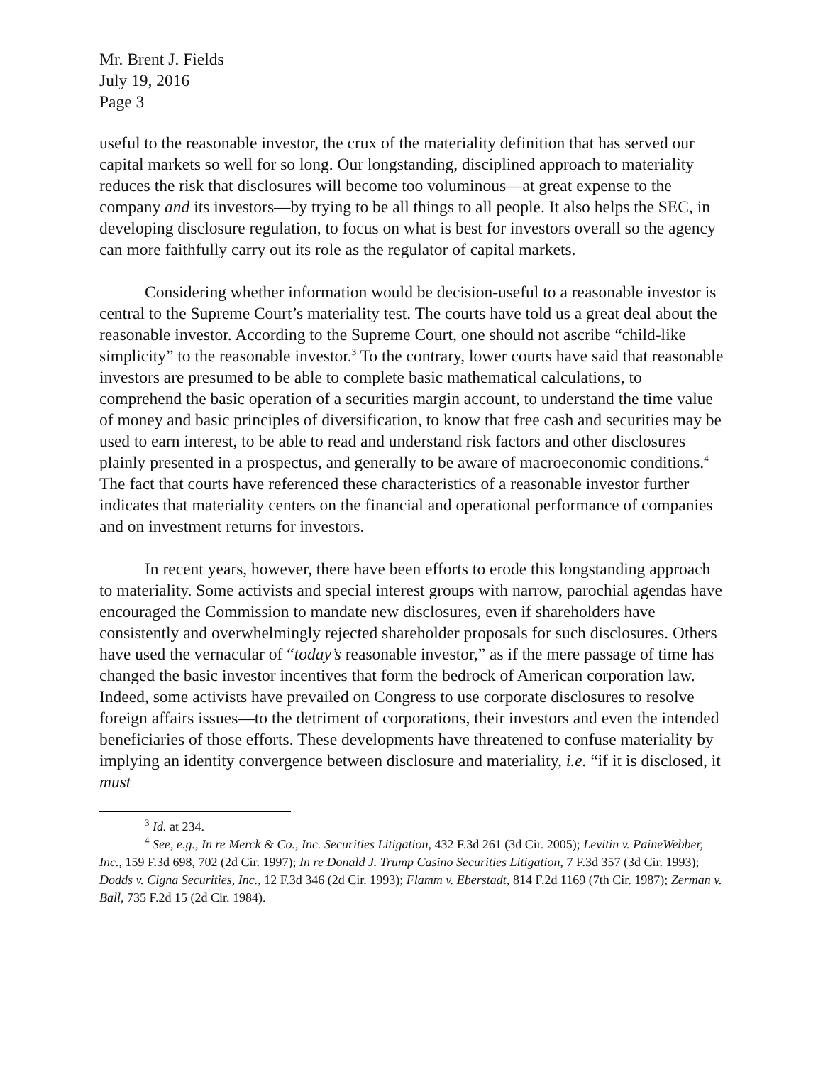Mr. Brent J. Fields
July 19, 2016
Page 3
useful to the reasonable investor, the crux of the materiality definition that has served our capital markets so well for so long. Our longstanding, disciplined approach to materiality reduces the risk that disclosures will become too voluminous—at great expense to the company and its investors—by trying to be all things to all people. It also helps the SEC, in developing disclosure regulation, to focus on what is best for investors overall so the agency can more faithfully carry out its role as the regulator of capital markets.
Considering whether information would be decision-useful to a reasonable investor is central to the Supreme Court’s materiality test. The courts have told us a great deal about the reasonable investor. According to the Supreme Court, one should not ascribe “child-like simplicity” to the reasonable investor.<sup>3</sup> To the contrary, lower courts have said that reasonable investors are presumed to be able to complete basic mathematical calculations, to comprehend the basic operation of a securities margin account, to understand the time value of money and basic principles of diversification, to know that free cash and securities may be used to earn interest, to be able to read and understand risk factors and other disclosures plainly presented in a prospectus, and generally to be aware of macroeconomic conditions.<sup>4</sup> The fact that courts have referenced these characteristics of a reasonable investor further indicates that materiality centers on the financial and operational performance of companies and on investment returns for investors.
In recent years, however, there have been efforts to erode this longstanding approach to materiality. Some activists and special interest groups with narrow, parochial agendas have encouraged the Commission to mandate new disclosures, even if shareholders have consistently and overwhelmingly rejected shareholder proposals for such disclosures. Others have used the vernacular of “today’s reasonable investor,” as if the mere passage of time has changed the basic investor incentives that form the bedrock of American corporation law. Indeed, some activists have prevailed on Congress to use corporate disclosures to resolve foreign affairs issues—to the detriment of corporations, their investors and even the intended beneficiaries of those efforts. These developments have threatened to confuse materiality by implying an identity convergence between disclosure and materiality, i.e. “if it is disclosed, it must
<sup>3</sup> Id. at 234.
<sup>4</sup> See, e.g., In re Merck & Co., Inc. Securities Litigation, 432 F.3d 261 (3d Cir. 2005); Levitin v. PaineWebber, Inc., 159 F.3d 698, 702 (2d Cir. 1997); In re Donald J. Trump Casino Securities Litigation, 7 F.3d 357 (3d Cir. 1993); Dodds v. Cigna Securities, Inc., 12 F.3d 346 (2d Cir. 1993); Flamm v. Eberstadt, 814 F.2d 1169 (7th Cir. 1987); Zerman v. Ball, 735 F.2d 15 (2d Cir. 1984).